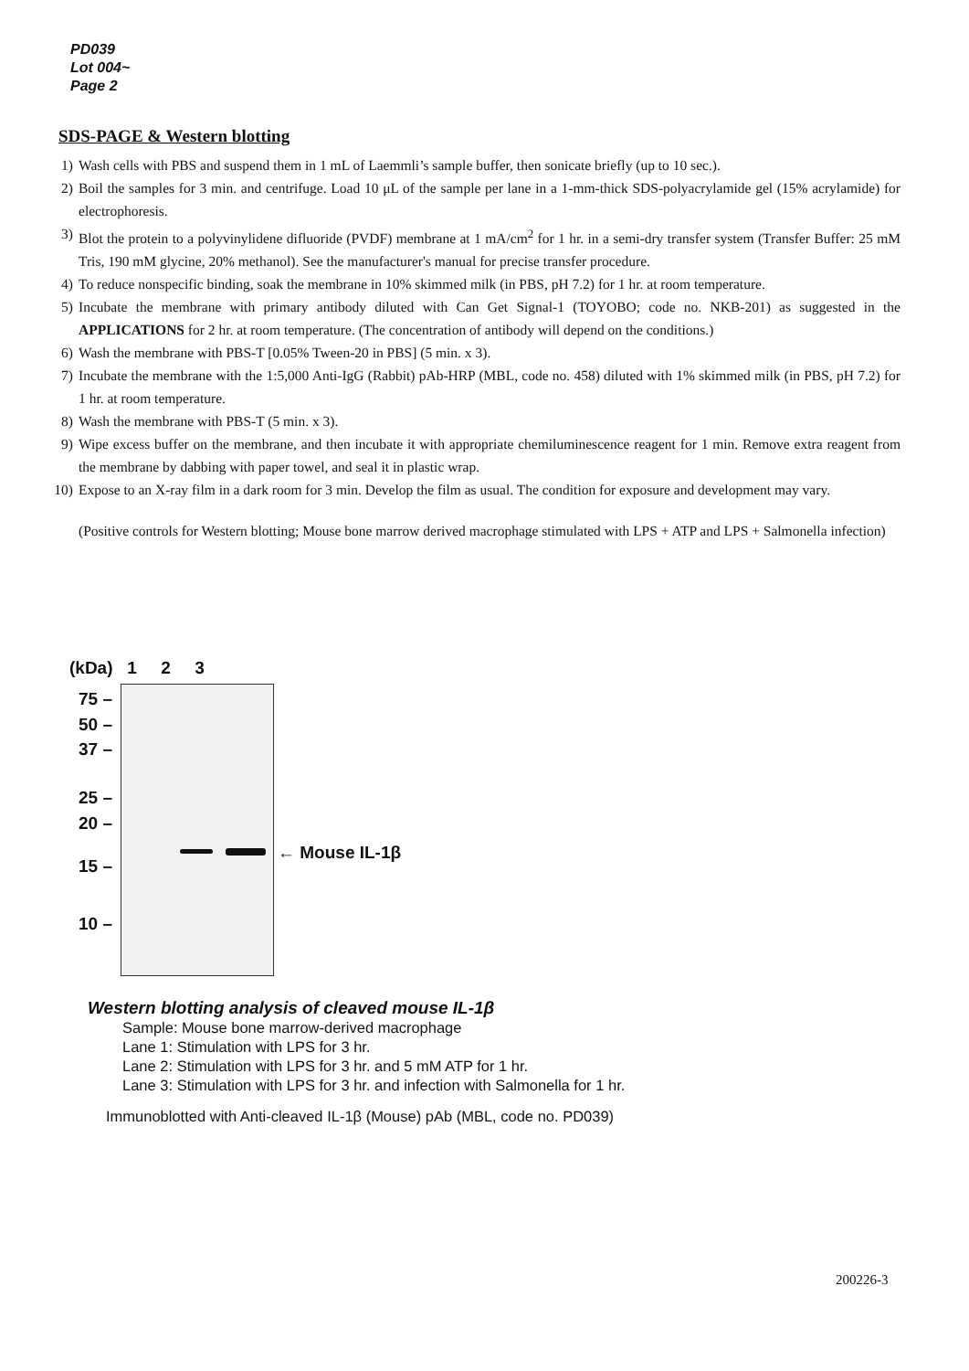PD039
Lot 004~
Page 2
SDS-PAGE & Western blotting
1) Wash cells with PBS and suspend them in 1 mL of Laemmli’s sample buffer, then sonicate briefly (up to 10 sec.).
2) Boil the samples for 3 min. and centrifuge. Load 10 μL of the sample per lane in a 1-mm-thick SDS-polyacrylamide gel (15% acrylamide) for electrophoresis.
3) Blot the protein to a polyvinylidene difluoride (PVDF) membrane at 1 mA/cm<sup>2</sup> for 1 hr. in a semi-dry transfer system (Transfer Buffer: 25 mM Tris, 190 mM glycine, 20% methanol). See the manufacturer's manual for precise transfer procedure.
4) To reduce nonspecific binding, soak the membrane in 10% skimmed milk (in PBS, pH 7.2) for 1 hr. at room temperature.
5) Incubate the membrane with primary antibody diluted with Can Get Signal-1 (TOYOBO; code no. NKB-201) as suggested in the APPLICATIONS for 2 hr. at room temperature. (The concentration of antibody will depend on the conditions.)
6) Wash the membrane with PBS-T [0.05% Tween-20 in PBS] (5 min. x 3).
7) Incubate the membrane with the 1:5,000 Anti-IgG (Rabbit) pAb-HRP (MBL, code no. 458) diluted with 1% skimmed milk (in PBS, pH 7.2) for 1 hr. at room temperature.
8) Wash the membrane with PBS-T (5 min. x 3).
9) Wipe excess buffer on the membrane, and then incubate it with appropriate chemiluminescence reagent for 1 min. Remove extra reagent from the membrane by dabbing with paper towel, and seal it in plastic wrap.
10) Expose to an X-ray film in a dark room for 3 min. Develop the film as usual. The condition for exposure and development may vary.
(Positive controls for Western blotting; Mouse bone marrow derived macrophage stimulated with LPS + ATP and LPS + Salmonella infection)
(kDa) 1 2 3
75 –
50 –
37 –
25 –
20 –
15 –
10 –
← Mouse IL-1β
Western blotting analysis of cleaved mouse IL-1β
Sample: Mouse bone marrow-derived macrophage
Lane 1: Stimulation with LPS for 3 hr.
Lane 2: Stimulation with LPS for 3 hr. and 5 mM ATP for 1 hr.
Lane 3: Stimulation with LPS for 3 hr. and infection with Salmonella for 1 hr.
Immunoblotted with Anti-cleaved IL-1β (Mouse) pAb (MBL, code no. PD039)
200226-3